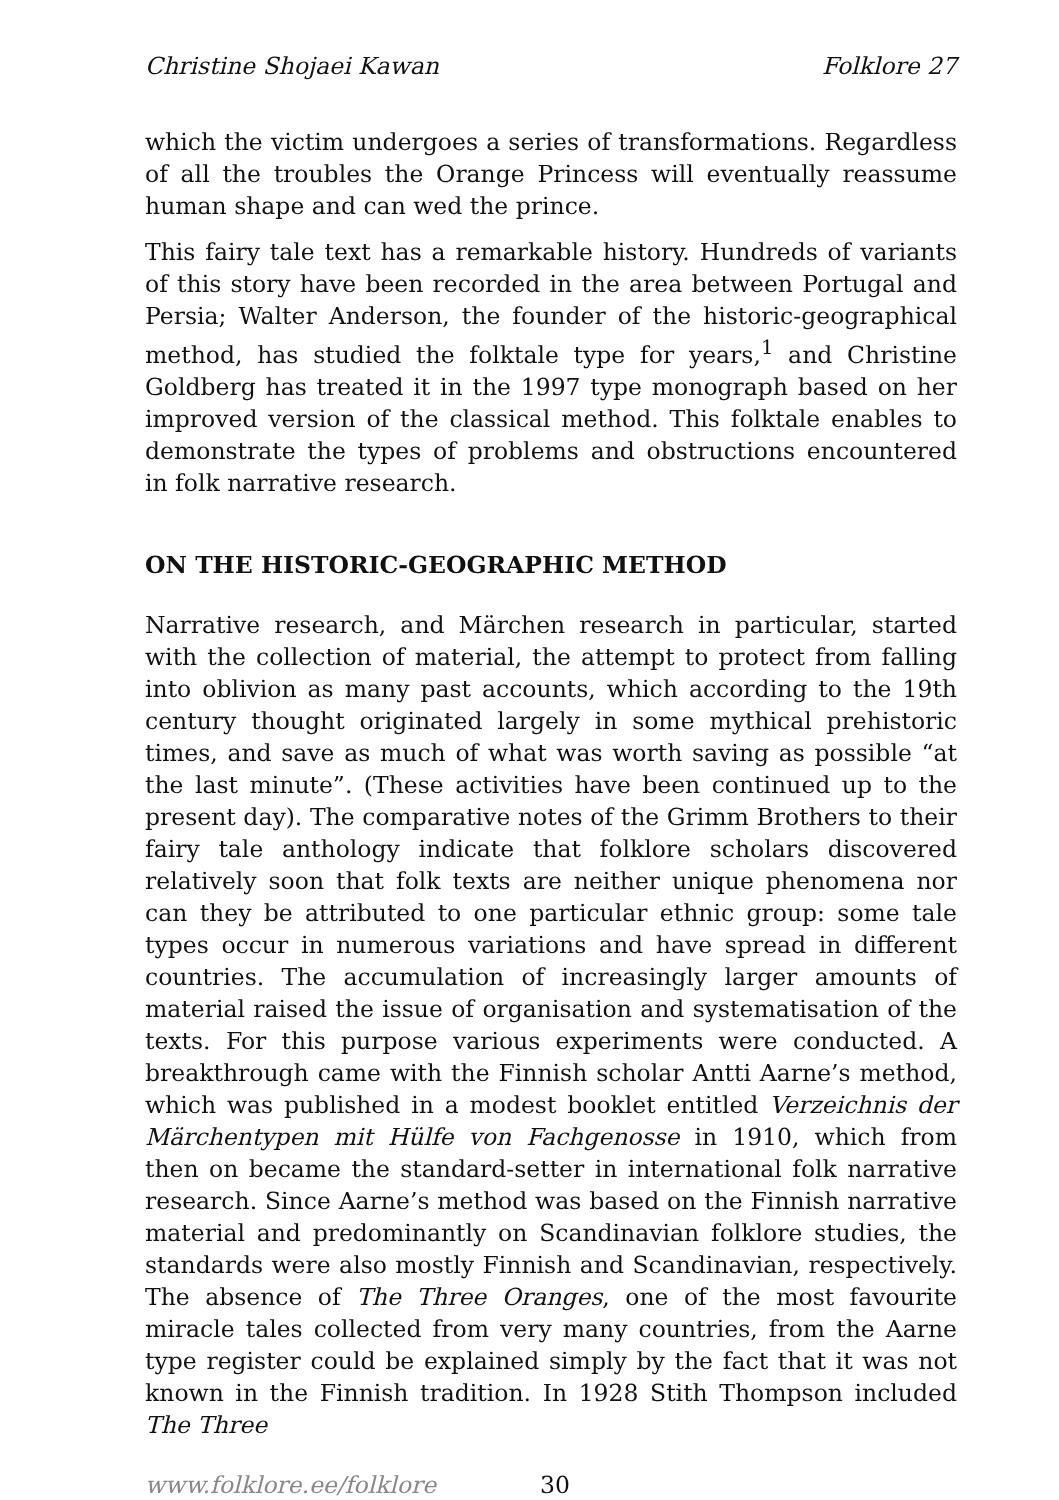Christine Shojaei Kawan Folklore 27
which the victim undergoes a series of transformations. Regardless of all the troubles the Orange Princess will eventually reassume human shape and can wed the prince.
This fairy tale text has a remarkable history. Hundreds of variants of this story have been recorded in the area between Portugal and Persia; Walter Anderson, the founder of the historic-geographical method, has studied the folktale type for years,<sup>1</sup> and Christine Goldberg has treated it in the 1997 type monograph based on her improved version of the classical method. This folktale enables to demonstrate the types of problems and obstructions encountered in folk narrative research.
ON THE HISTORIC-GEOGRAPHIC METHOD
Narrative research, and Märchen research in particular, started with the collection of material, the attempt to protect from falling into oblivion as many past accounts, which according to the 19th century thought originated largely in some mythical prehistoric times, and save as much of what was worth saving as possible “at the last minute”. (These activities have been continued up to the present day). The comparative notes of the Grimm Brothers to their fairy tale anthology indicate that folklore scholars discovered relatively soon that folk texts are neither unique phenomena nor can they be attributed to one particular ethnic group: some tale types occur in numerous variations and have spread in different countries. The accumulation of increasingly larger amounts of material raised the issue of organisation and systematisation of the texts. For this purpose various experiments were conducted. A breakthrough came with the Finnish scholar Antti Aarne’s method, which was published in a modest booklet entitled Verzeichnis der Märchentypen mit Hülfe von Fachgenosse in 1910, which from then on became the standard-setter in international folk narrative research. Since Aarne’s method was based on the Finnish narrative material and predominantly on Scandinavian folklore studies, the standards were also mostly Finnish and Scandinavian, respectively. The absence of The Three Oranges, one of the most favourite miracle tales collected from very many countries, from the Aarne type register could be explained simply by the fact that it was not known in the Finnish tradition. In 1928 Stith Thompson included The Three
www.folklore.ee/folklore 30